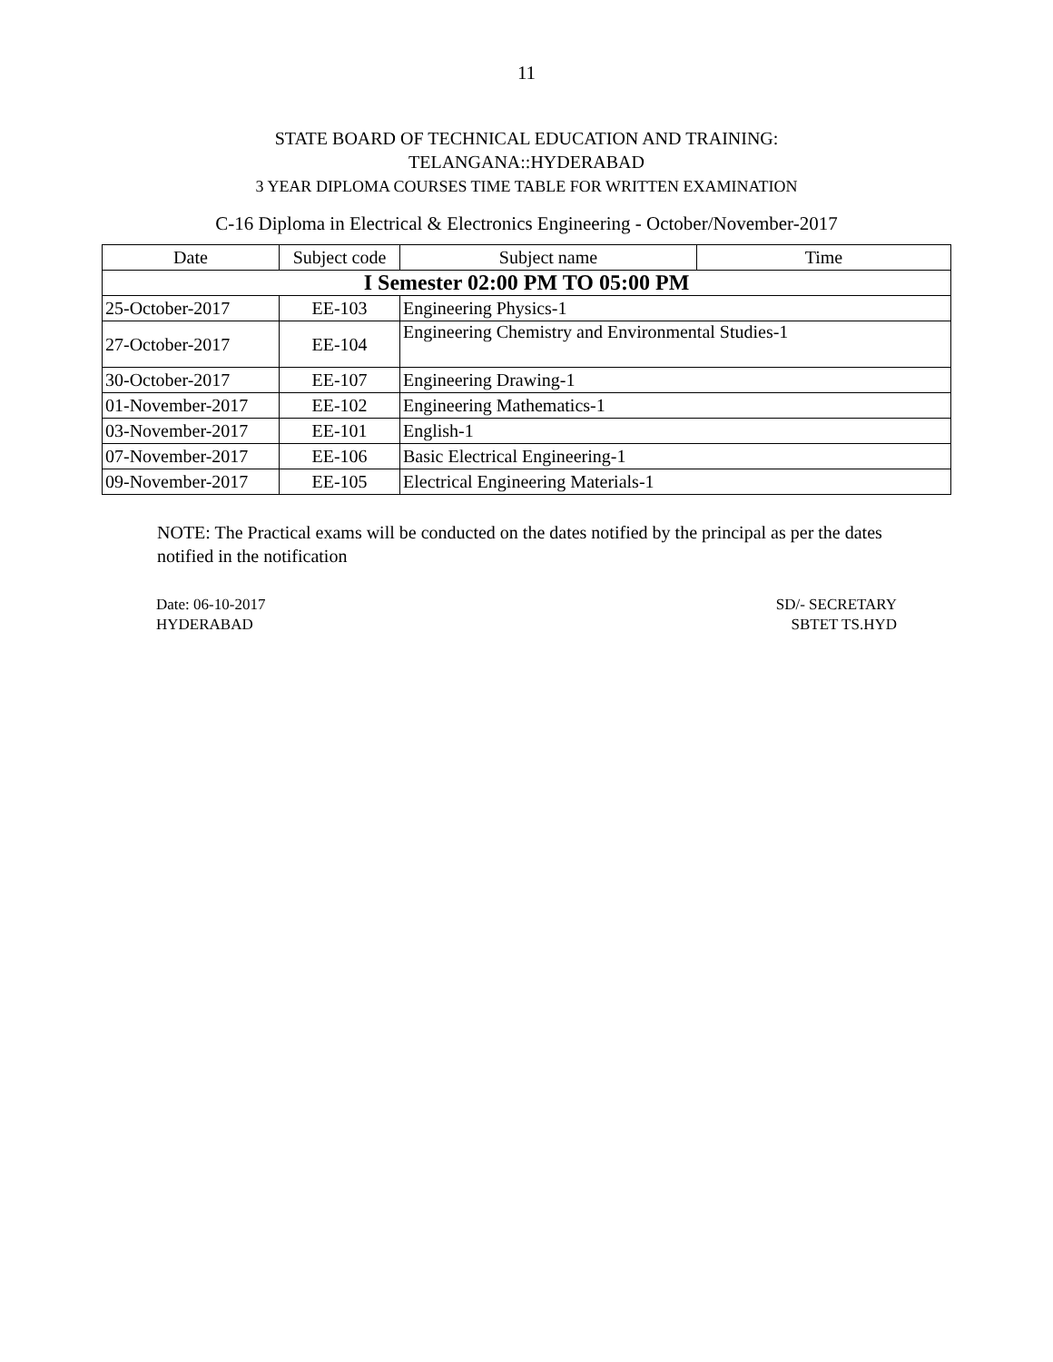11
STATE BOARD OF TECHNICAL EDUCATION AND TRAINING:
TELANGANA::HYDERABAD
3 YEAR DIPLOMA COURSES TIME TABLE FOR WRITTEN EXAMINATION
C-16 Diploma in Electrical & Electronics Engineering - October/November-2017
| Date | Subject code | Subject name | Time |
| --- | --- | --- | --- |
| I Semester 02:00 PM TO 05:00 PM | | | |
| 25-October-2017 | EE-103 | Engineering Physics-1 | |
| 27-October-2017 | EE-104 | Engineering Chemistry and Environmental Studies-1 | |
| 30-October-2017 | EE-107 | Engineering Drawing-1 | |
| 01-November-2017 | EE-102 | Engineering Mathematics-1 | |
| 03-November-2017 | EE-101 | English-1 | |
| 07-November-2017 | EE-106 | Basic Electrical Engineering-1 | |
| 09-November-2017 | EE-105 | Electrical Engineering Materials-1 | |
NOTE: The Practical exams will be conducted on the dates notified by the principal as per the dates notified in the notification
Date: 06-10-2017
HYDERABAD
SD/- SECRETARY
SBTET TS.HYD